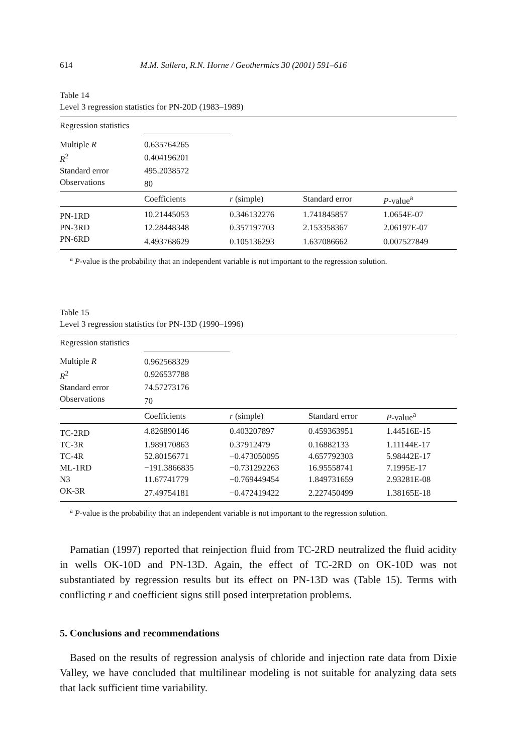614 M.M. Sullera, R.N. Horne / Geothermics 30 (2001) 591–616
Table 14
Level 3 regression statistics for PN-20D (1983–1989)
| Regression statistics | | | | |
| Multiple R | 0.635764265 | | | |
| R<sup>2</sup> | 0.404196201 | | | |
| Standard error | 495.2038572 | | | |
| Observations | 80 | | | |
| | Coefficients | r (simple) | Standard error | P -value<sup>a</sup> |
| PN-1RD | 10.21445053 | 0.346132276 | 1.741845857 | 1.0654E-07 |
| PN-3RD | 12.28448348 | 0.357197703 | 2.153358367 | 2.06197E-07 |
| PN-6RD | 4.493768629 | 0.105136293 | 1.637086662 | 0.007527849 |
<sup>a</sup> P-value is the probability that an independent variable is not important to the regression solution.
Table 15
Level 3 regression statistics for PN-13D (1990–1996)
| Regression statistics | | | | |
| Multiple R | 0.962568329 | | | |
| R<sup>2</sup> | 0.926537788 | | | |
| Standard error | 74.57273176 | | | |
| Observations | 70 | | | |
| | Coefficients | r (simple) | Standard error | P -value<sup>a</sup> |
| TC-2RD | 4.826890146 | 0.403207897 | 0.459363951 | 1.44516E-15 |
| TC-3R | 1.989170863 | 0.37912479 | 0.16882133 | 1.11144E-17 |
| TC-4R | 52.80156771 | −0.473050095 | 4.657792303 | 5.98442E-17 |
| ML-1RD | −191.3866835 | −0.731292263 | 16.95558741 | 7.1995E-17 |
| N3 | 11.67741779 | −0.769449454 | 1.849731659 | 2.93281E-08 |
| OK-3R | 27.49754181 | −0.472419422 | 2.227450499 | 1.38165E-18 |
<sup>a</sup> P-value is the probability that an independent variable is not important to the regression solution.
Pamatian (1997) reported that reinjection fluid from TC-2RD neutralized the fluid acidity in wells OK-10D and PN-13D. Again, the effect of TC-2RD on OK-10D was not substantiated by regression results but its effect on PN-13D was (Table 15). Terms with conflicting r and coefficient signs still posed interpretation problems.
5. Conclusions and recommendations
Based on the results of regression analysis of chloride and injection rate data from Dixie Valley, we have concluded that multilinear modeling is not suitable for analyzing data sets that lack sufficient time variability.